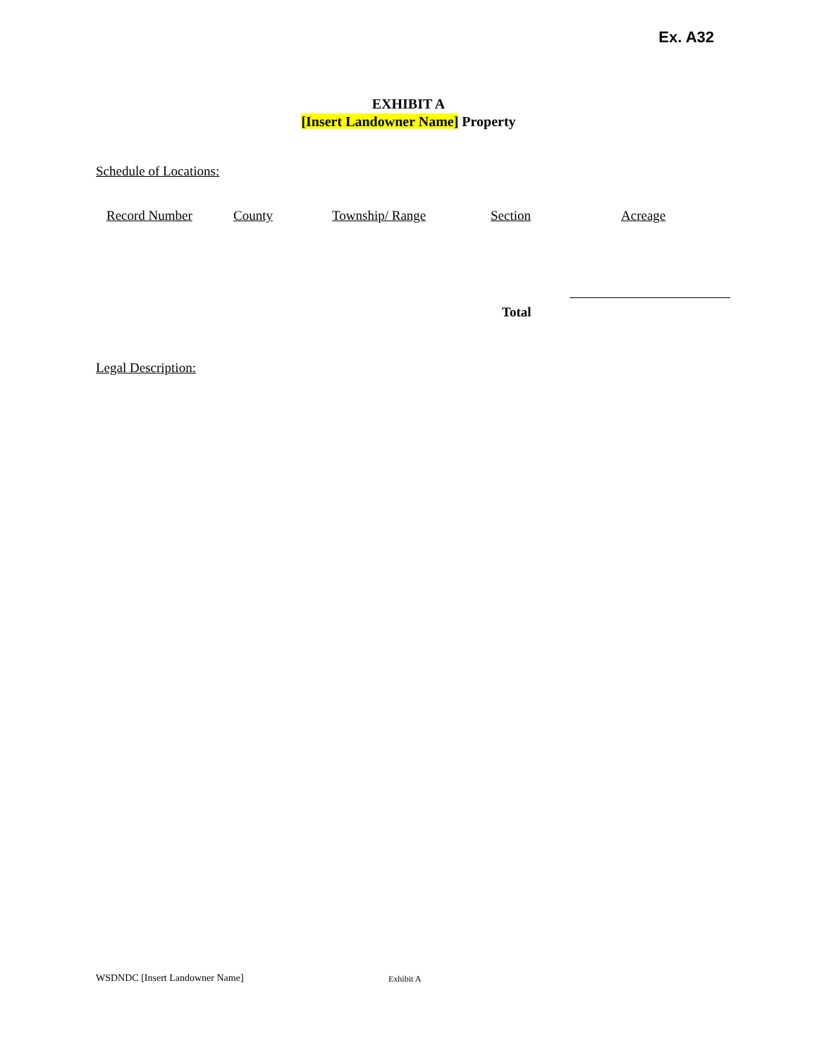Ex. A32
EXHIBIT A
[Insert Landowner Name] Property
Schedule of Locations:
| Record Number | County | Township/ Range | Section | Acreage |
| --- | --- | --- | --- | --- |
Total
Legal Description:
WSDNDC [Insert Landowner Name] Exhibit A